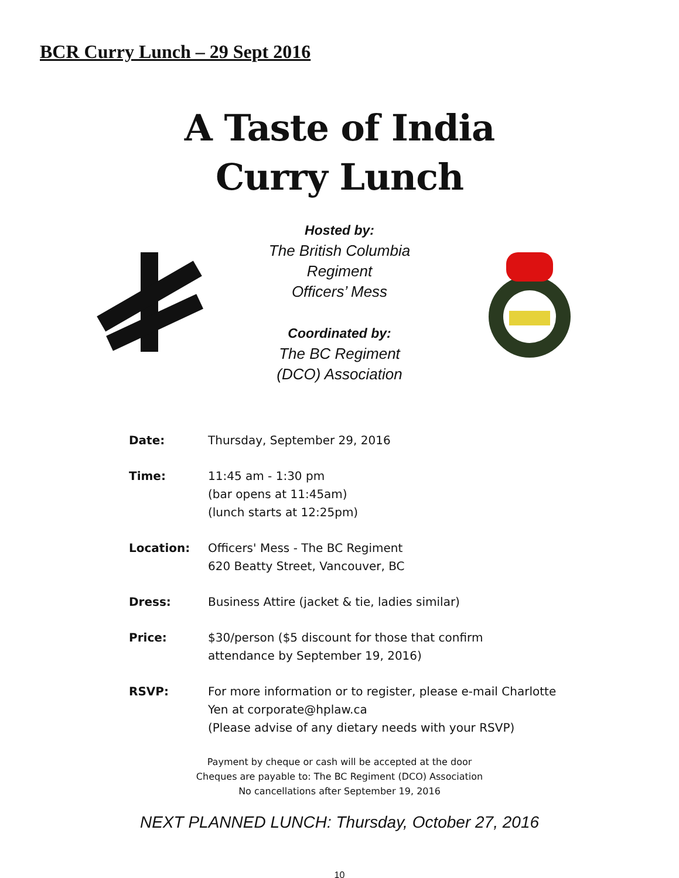BCR Curry Lunch – 29 Sept 2016
A Taste of India
Curry Lunch
Hosted by:
The British Columbia
Regiment
Officers’ Mess
Coordinated by:
The BC Regiment
(DCO) Association
| Date: | Thursday, September 29, 2016 |
| Time: | 11:45 am - 1:30 pm (bar opens at 11:45am) (lunch starts at 12:25pm) |
| Location: | Officers' Mess - The BC Regiment 620 Beatty Street, Vancouver, BC |
| Dress: | Business Attire (jacket & tie, ladies similar) |
| Price: | $30/person ($5 discount for those that confirm attendance by September 19, 2016) |
| RSVP: | For more information or to register, please e-mail Charlotte Yen at corporate@hplaw.ca (Please advise of any dietary needs with your RSVP) |
Payment by cheque or cash will be accepted at the door
Cheques are payable to: The BC Regiment (DCO) Association
No cancellations after September 19, 2016
NEXT PLANNED LUNCH: Thursday, October 27, 2016
10